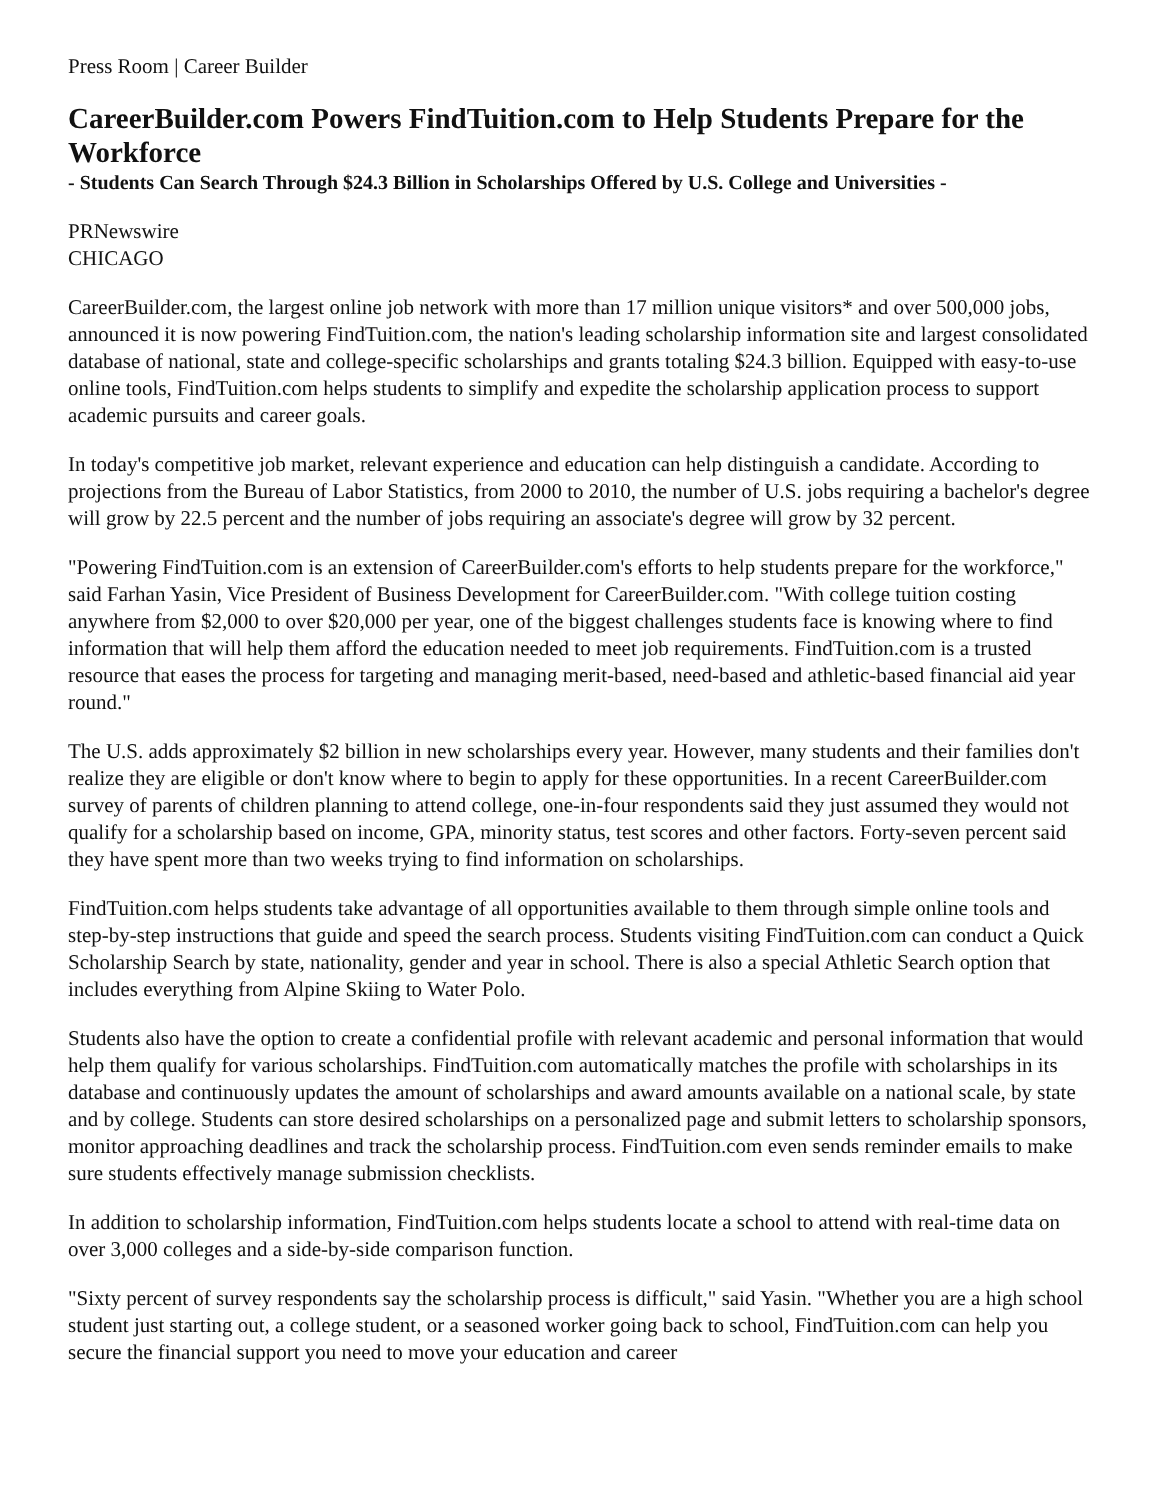Press Room | Career Builder
CareerBuilder.com Powers FindTuition.com to Help Students Prepare for the Workforce
- Students Can Search Through $24.3 Billion in Scholarships Offered by U.S. College and Universities -
PRNewswire
CHICAGO
CareerBuilder.com, the largest online job network with more than 17 million unique visitors* and over 500,000 jobs, announced it is now powering FindTuition.com, the nation's leading scholarship information site and largest consolidated database of national, state and college-specific scholarships and grants totaling $24.3 billion. Equipped with easy-to-use online tools, FindTuition.com helps students to simplify and expedite the scholarship application process to support academic pursuits and career goals.
In today's competitive job market, relevant experience and education can help distinguish a candidate. According to projections from the Bureau of Labor Statistics, from 2000 to 2010, the number of U.S. jobs requiring a bachelor's degree will grow by 22.5 percent and the number of jobs requiring an associate's degree will grow by 32 percent.
"Powering FindTuition.com is an extension of CareerBuilder.com's efforts to help students prepare for the workforce," said Farhan Yasin, Vice President of Business Development for CareerBuilder.com. "With college tuition costing anywhere from $2,000 to over $20,000 per year, one of the biggest challenges students face is knowing where to find information that will help them afford the education needed to meet job requirements. FindTuition.com is a trusted resource that eases the process for targeting and managing merit-based, need-based and athletic-based financial aid year round."
The U.S. adds approximately $2 billion in new scholarships every year. However, many students and their families don't realize they are eligible or don't know where to begin to apply for these opportunities. In a recent CareerBuilder.com survey of parents of children planning to attend college, one-in-four respondents said they just assumed they would not qualify for a scholarship based on income, GPA, minority status, test scores and other factors. Forty-seven percent said they have spent more than two weeks trying to find information on scholarships.
FindTuition.com helps students take advantage of all opportunities available to them through simple online tools and step-by-step instructions that guide and speed the search process. Students visiting FindTuition.com can conduct a Quick Scholarship Search by state, nationality, gender and year in school. There is also a special Athletic Search option that includes everything from Alpine Skiing to Water Polo.
Students also have the option to create a confidential profile with relevant academic and personal information that would help them qualify for various scholarships. FindTuition.com automatically matches the profile with scholarships in its database and continuously updates the amount of scholarships and award amounts available on a national scale, by state and by college. Students can store desired scholarships on a personalized page and submit letters to scholarship sponsors, monitor approaching deadlines and track the scholarship process. FindTuition.com even sends reminder emails to make sure students effectively manage submission checklists.
In addition to scholarship information, FindTuition.com helps students locate a school to attend with real-time data on over 3,000 colleges and a side-by-side comparison function.
"Sixty percent of survey respondents say the scholarship process is difficult," said Yasin. "Whether you are a high school student just starting out, a college student, or a seasoned worker going back to school, FindTuition.com can help you secure the financial support you need to move your education and career